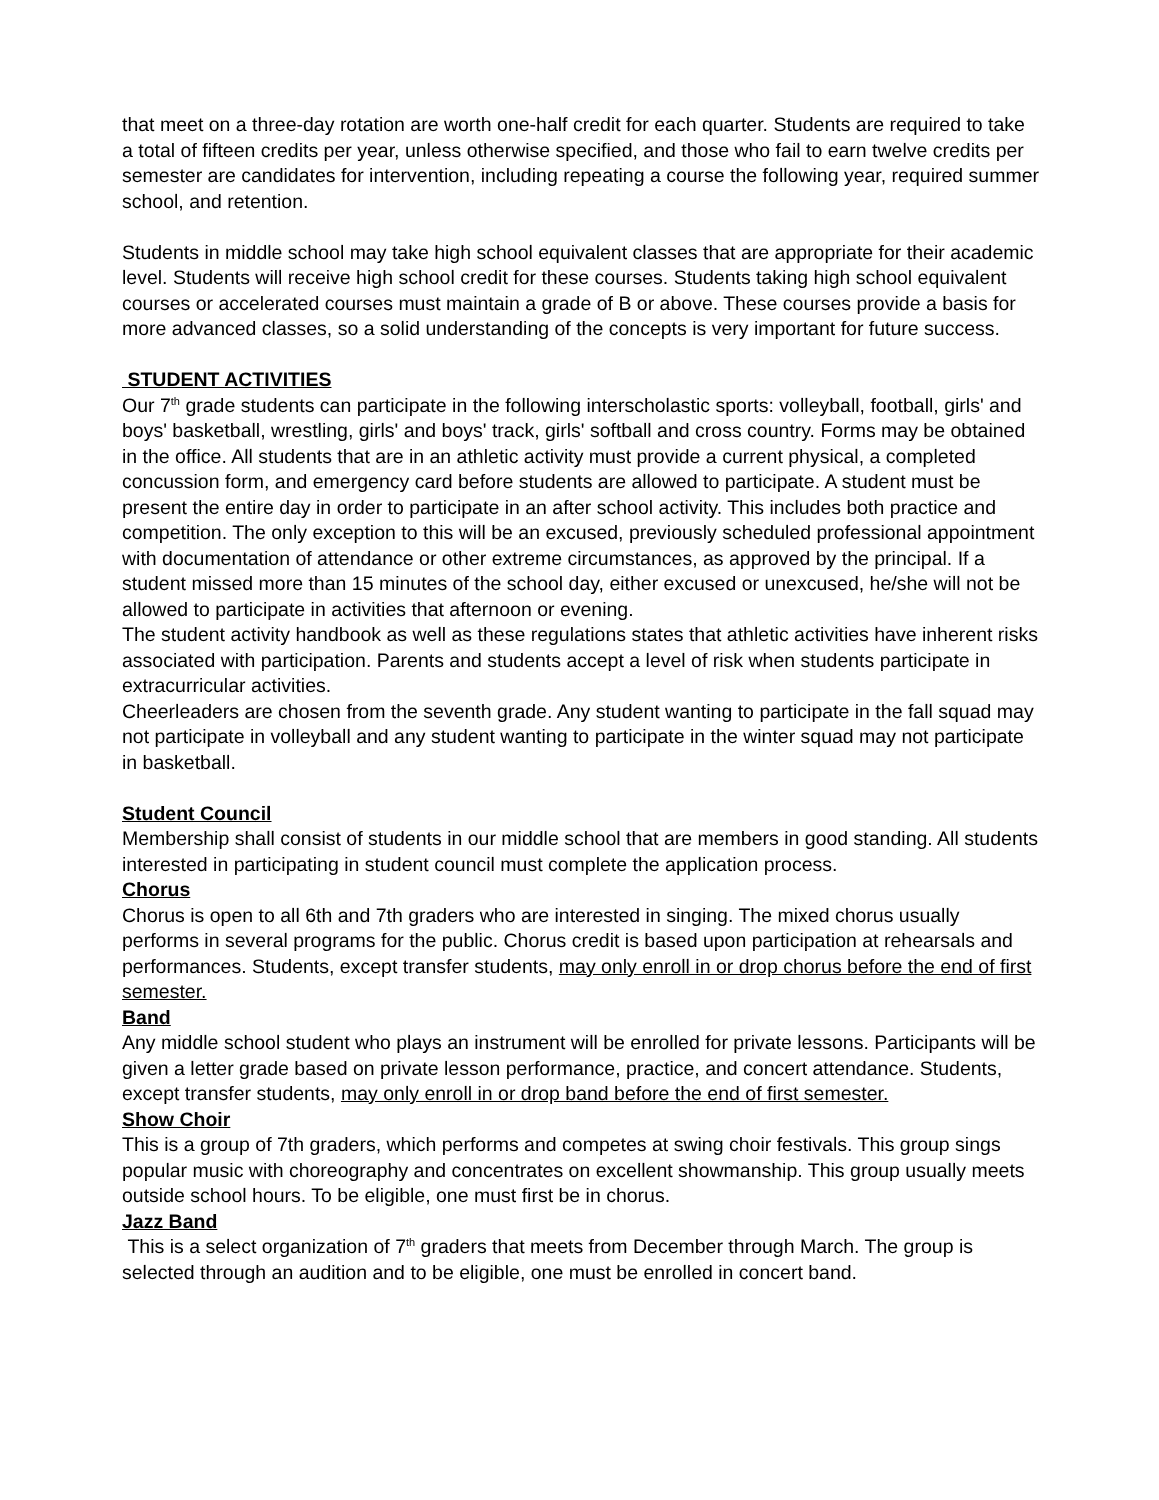that meet on a three-day rotation are worth one-half credit for each quarter. Students are required to take a total of fifteen credits per year, unless otherwise specified, and those who fail to earn twelve credits per semester are candidates for intervention, including repeating a course the following year, required summer school, and retention.
Students in middle school may take high school equivalent classes that are appropriate for their academic level. Students will receive high school credit for these courses. Students taking high school equivalent courses or accelerated courses must maintain a grade of B or above. These courses provide a basis for more advanced classes, so a solid understanding of the concepts is very important for future success.
STUDENT ACTIVITIES
Our 7<sup>th</sup> grade students can participate in the following interscholastic sports: volleyball, football, girls' and boys' basketball, wrestling, girls' and boys' track, girls' softball and cross country. Forms may be obtained in the office. All students that are in an athletic activity must provide a current physical, a completed concussion form, and emergency card before students are allowed to participate. A student must be present the entire day in order to participate in an after school activity. This includes both practice and competition. The only exception to this will be an excused, previously scheduled professional appointment with documentation of attendance or other extreme circumstances, as approved by the principal. If a student missed more than 15 minutes of the school day, either excused or unexcused, he/she will not be allowed to participate in activities that afternoon or evening.
The student activity handbook as well as these regulations states that athletic activities have inherent risks associated with participation. Parents and students accept a level of risk when students participate in extracurricular activities.
Cheerleaders are chosen from the seventh grade. Any student wanting to participate in the fall squad may not participate in volleyball and any student wanting to participate in the winter squad may not participate in basketball.
Student Council
Membership shall consist of students in our middle school that are members in good standing. All students interested in participating in student council must complete the application process.
Chorus
Chorus is open to all 6th and 7th graders who are interested in singing. The mixed chorus usually performs in several programs for the public. Chorus credit is based upon participation at rehearsals and performances. Students, except transfer students, may only enroll in or drop chorus before the end of first semester.
Band
Any middle school student who plays an instrument will be enrolled for private lessons. Participants will be given a letter grade based on private lesson performance, practice, and concert attendance. Students, except transfer students, may only enroll in or drop band before the end of first semester.
Show Choir
This is a group of 7th graders, which performs and competes at swing choir festivals. This group sings popular music with choreography and concentrates on excellent showmanship. This group usually meets outside school hours. To be eligible, one must first be in chorus.
Jazz Band
This is a select organization of 7<sup>th</sup> graders that meets from December through March. The group is selected through an audition and to be eligible, one must be enrolled in concert band.